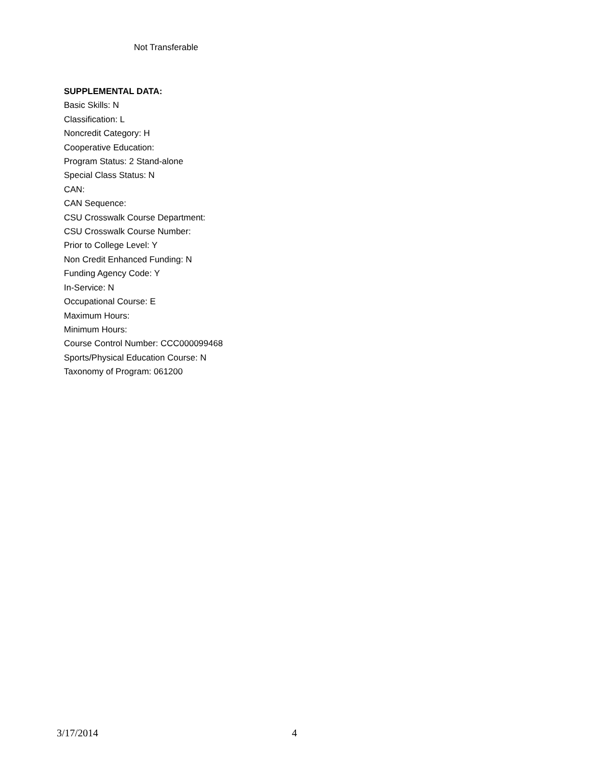Not Transferable
SUPPLEMENTAL DATA:
Basic Skills: N
Classification: L
Noncredit Category: H
Cooperative Education:
Program Status: 2 Stand-alone
Special Class Status: N
CAN:
CAN Sequence:
CSU Crosswalk Course Department:
CSU Crosswalk Course Number:
Prior to College Level: Y
Non Credit Enhanced Funding: N
Funding Agency Code: Y
In-Service: N
Occupational Course: E
Maximum Hours:
Minimum Hours:
Course Control Number: CCC000099468
Sports/Physical Education Course: N
Taxonomy of Program: 061200
3/17/2014 4